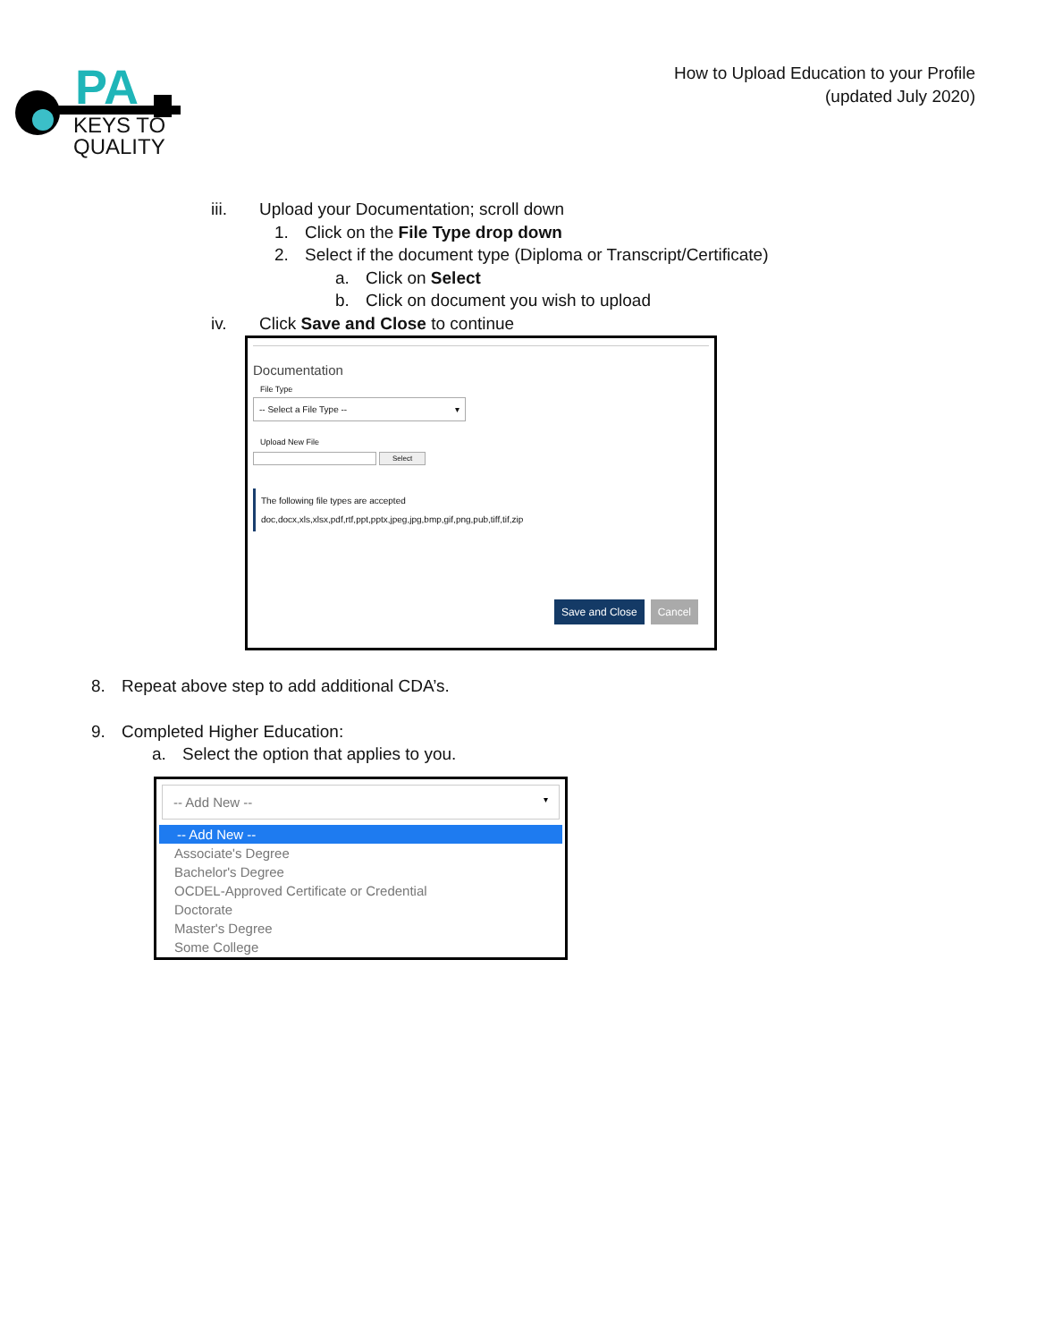PA
KEYS TO
QUALITY
How to Upload Education to your Profile
(updated July 2020)
iii. Upload your Documentation; scroll down
1. Click on the File Type drop down
2. Select if the document type (Diploma or Transcript/Certificate)
a. Click on Select
b. Click on document you wish to upload
iv. Click Save and Close to continue
Documentation
File Type
-- Select a File Type -- ▾
Upload New File
Select
The following file types are accepted
doc,docx,xls,xlsx,pdf,rtf,ppt,pptx,jpeg,jpg,bmp,gif,png,pub,tiff,tif,zip
Save and Close Cancel
8. Repeat above step to add additional CDA’s.
9. Completed Higher Education:
a. Select the option that applies to you.
-- Add New -- ▾
-- Add New --
Associate's Degree
Bachelor's Degree
OCDEL-Approved Certificate or Credential
Doctorate
Master's Degree
Some College